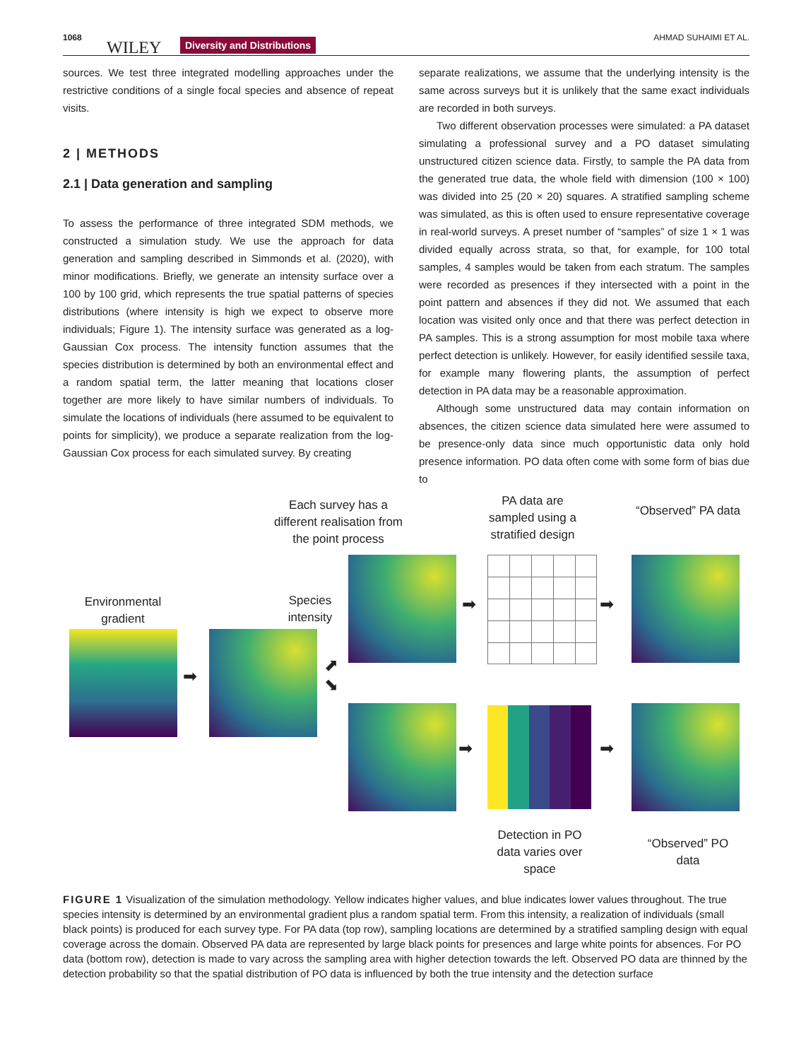1068
WILEY Diversity and Distributions AHMAD SUHAIMI ET AL.
sources. We test three integrated modelling approaches under the restrictive conditions of a single focal species and absence of repeat visits.
2 | METHODS
2.1 | Data generation and sampling
To assess the performance of three integrated SDM methods, we constructed a simulation study. We use the approach for data generation and sampling described in Simmonds et al. (2020), with minor modifications. Briefly, we generate an intensity surface over a 100 by 100 grid, which represents the true spatial patterns of species distributions (where intensity is high we expect to observe more individuals; Figure 1). The intensity surface was generated as a log-Gaussian Cox process. The intensity function assumes that the species distribution is determined by both an environmental effect and a random spatial term, the latter meaning that locations closer together are more likely to have similar numbers of individuals. To simulate the locations of individuals (here assumed to be equivalent to points for simplicity), we produce a separate realization from the log-Gaussian Cox process for each simulated survey. By creating
separate realizations, we assume that the underlying intensity is the same across surveys but it is unlikely that the same exact individuals are recorded in both surveys.
Two different observation processes were simulated: a PA dataset simulating a professional survey and a PO dataset simulating unstructured citizen science data. Firstly, to sample the PA data from the generated true data, the whole field with dimension (100 × 100) was divided into 25 (20 × 20) squares. A stratified sampling scheme was simulated, as this is often used to ensure representative coverage in real-world surveys. A preset number of “samples” of size 1 × 1 was divided equally across strata, so that, for example, for 100 total samples, 4 samples would be taken from each stratum. The samples were recorded as presences if they intersected with a point in the point pattern and absences if they did not. We assumed that each location was visited only once and that there was perfect detection in PA samples. This is a strong assumption for most mobile taxa where perfect detection is unlikely. However, for easily identified sessile taxa, for example many flowering plants, the assumption of perfect detection in PA data may be a reasonable approximation.
Although some unstructured data may contain information on absences, the citizen science data simulated here were assumed to be presence-only data since much opportunistic data only hold presence information. PO data often come with some form of bias due to
Each survey has a different realisation from the point process
PA data are sampled using a stratified design
“Observed” PA data
Environmental gradient
Species intensity
➡
⬈
⬊
➡ ➡
➡ ➡
Detection in PO data varies over space
“Observed” PO data
FIGURE 1 Visualization of the simulation methodology. Yellow indicates higher values, and blue indicates lower values throughout. The true species intensity is determined by an environmental gradient plus a random spatial term. From this intensity, a realization of individuals (small black points) is produced for each survey type. For PA data (top row), sampling locations are determined by a stratified sampling design with equal coverage across the domain. Observed PA data are represented by large black points for presences and large white points for absences. For PO data (bottom row), detection is made to vary across the sampling area with higher detection towards the left. Observed PO data are thinned by the detection probability so that the spatial distribution of PO data is influenced by both the true intensity and the detection surface